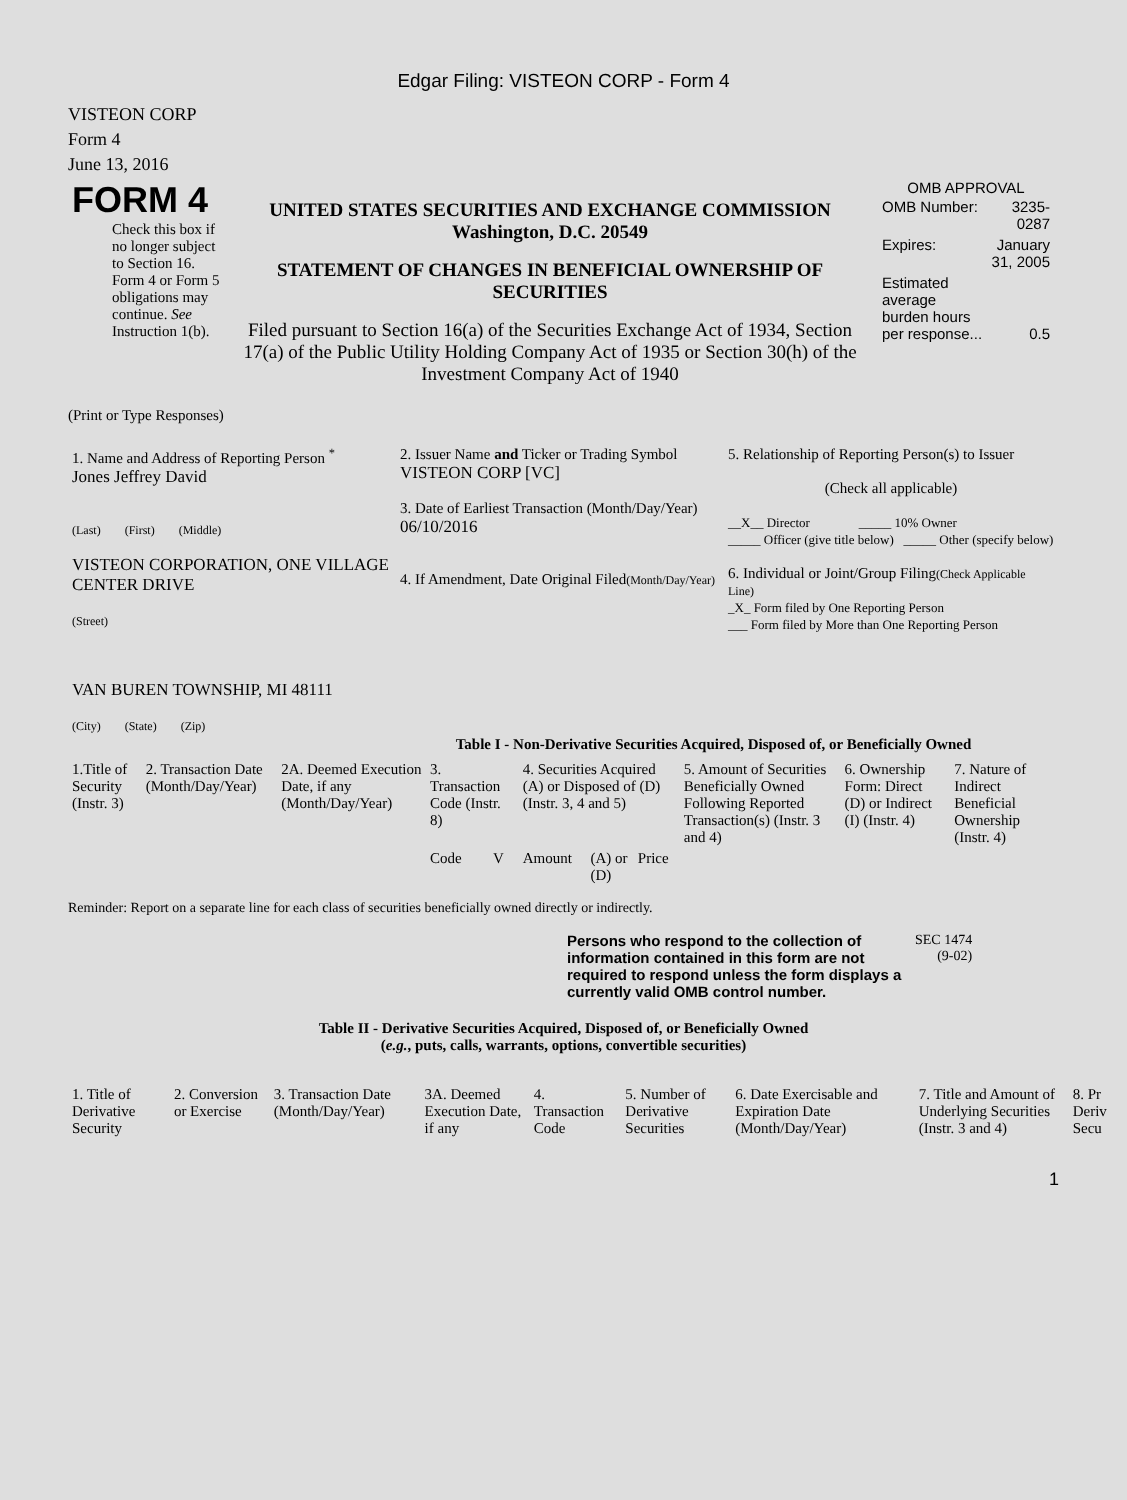Edgar Filing: VISTEON CORP - Form 4
VISTEON CORP
Form 4
June 13, 2016
| FORM 4 Check this box if no longer subject to Section 16. Form 4 or Form 5 obligations may continue. See Instruction 1(b). | UNITED STATES SECURITIES AND EXCHANGE COMMISSION Washington, D.C. 20549 STATEMENT OF CHANGES IN BENEFICIAL OWNERSHIP OF SECURITIES Filed pursuant to Section 16(a) of the Securities Exchange Act of 1934, Section 17(a) of the Public Utility Holding Company Act of 1935 or Section 30(h) of the Investment Company Act of 1940 | OMB APPROVAL / OMB Number: / 3235-0287 / / Expires: / January 31, 2005 / / Estimated average burden hours per response... / 0.5 / |
(Print or Type Responses)
| 1. Name and Address of Reporting Person <sup>*</sup> Jones Jeffrey David (Last) (First) (Middle) VISTEON CORPORATION, ONE VILLAGE CENTER DRIVE (Street) VAN BUREN TOWNSHIP, MI 48111 (City) (State) (Zip) | 2. Issuer Name and Ticker or Trading Symbol VISTEON CORP [VC] 3. Date of Earliest Transaction (Month/Day/Year) 06/10/2016 4. If Amendment, Date Original Filed (Month/Day/Year) | 5. Relationship of Reporting Person(s) to Issuer (Check all applicable) __X__ Director _____ 10% Owner _____ Officer (give title below) _____ Other (specify below) 6. Individual or Joint/Group Filing (Check Applicable Line) _X_ Form filed by One Reporting Person ___ Form filed by More than One Reporting Person |
Table I - Non-Derivative Securities Acquired, Disposed of, or Beneficially Owned
| 1.Title of Security (Instr. 3) | 2. Transaction Date (Month/Day/Year) | 2A. Deemed Execution Date, if any (Month/Day/Year) | 3. Transaction Code (Instr. 8) | | 4. Securities Acquired (A) or Disposed of (D) (Instr. 3, 4 and 5) | | | 5. Amount of Securities Beneficially Owned Following Reported Transaction(s) (Instr. 3 and 4) | 6. Ownership Form: Direct (D) or Indirect (I) (Instr. 4) | 7. Nature of Indirect Beneficial Ownership (Instr. 4) |
| | | | Code | V | Amount | (A) or (D) | Price | | | |
Reminder: Report on a separate line for each class of securities beneficially owned directly or indirectly.
| Persons who respond to the collection of information contained in this form are not required to respond unless the form displays a currently valid OMB control number. | SEC 1474 (9-02) |
Table II - Derivative Securities Acquired, Disposed of, or Beneficially Owned
(e.g., puts, calls, warrants, options, convertible securities)
| 1. Title of Derivative Security | 2. Conversion or Exercise | 3. Transaction Date (Month/Day/Year) | 3A. Deemed Execution Date, if any | 4. Transaction Code | 5. Number of Derivative Securities | 6. Date Exercisable and Expiration Date (Month/Day/Year) | 7. Title and Amount of Underlying Securities (Instr. 3 and 4) | 8. Pr Deriv Secu |
1